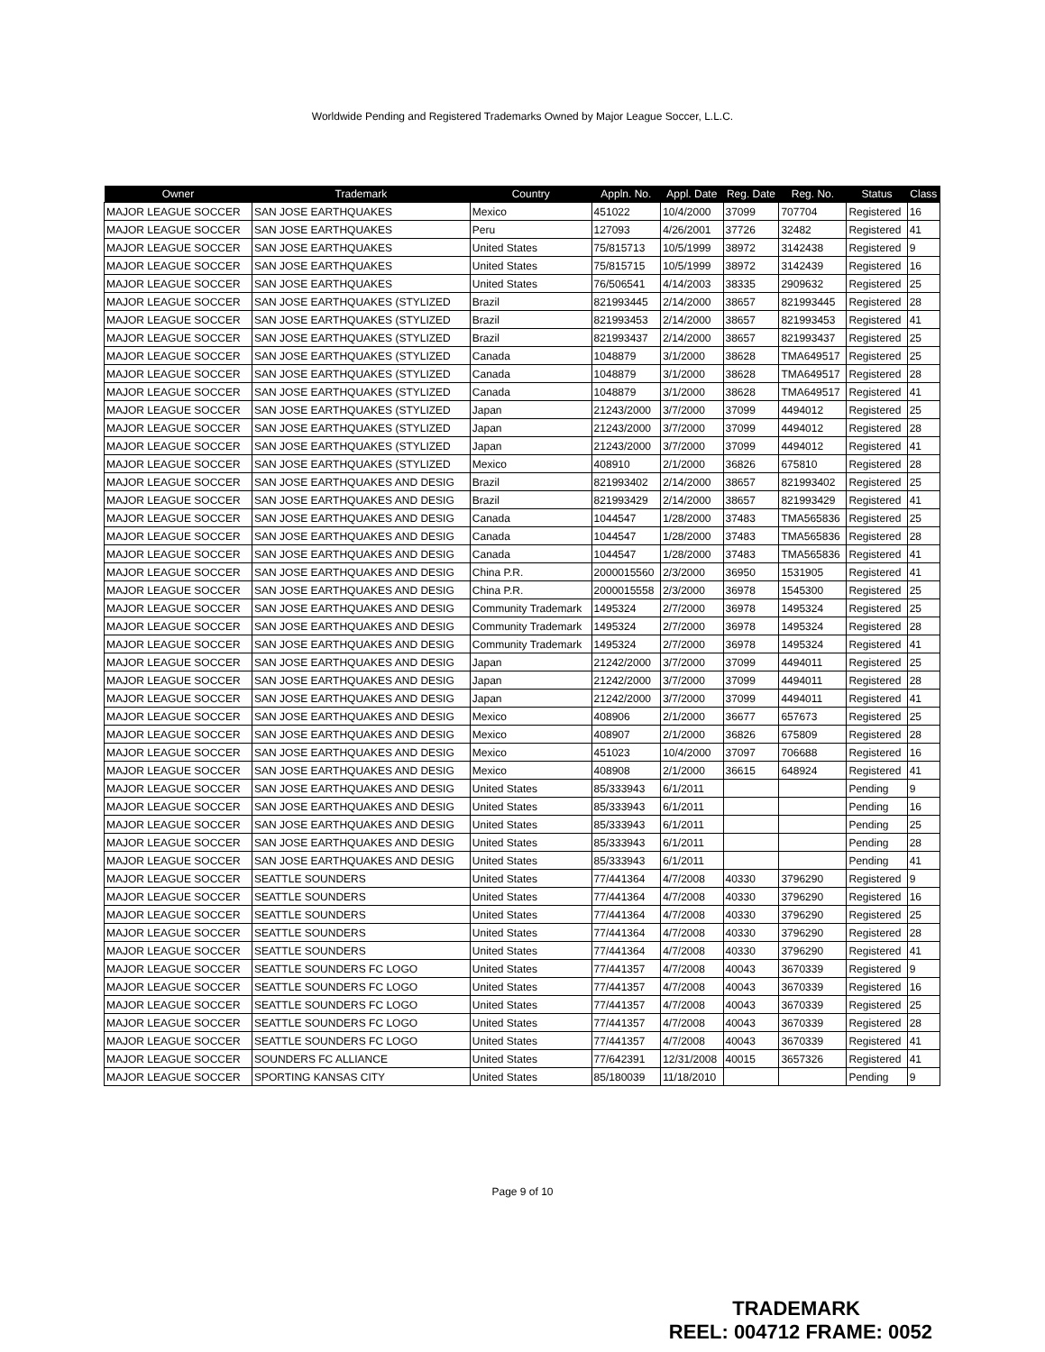Worldwide Pending and Registered Trademarks Owned by Major League Soccer, L.L.C.
| Owner | Trademark | Country | Appln. No. | Appl. Date | Reg. Date | Reg. No. | Status | Class |
| --- | --- | --- | --- | --- | --- | --- | --- | --- |
| MAJOR LEAGUE SOCCER | SAN JOSE EARTHQUAKES | Mexico | 451022 | 10/4/2000 | 37099 | 707704 | Registered | 16 |
| MAJOR LEAGUE SOCCER | SAN JOSE EARTHQUAKES | Peru | 127093 | 4/26/2001 | 37726 | 32482 | Registered | 41 |
| MAJOR LEAGUE SOCCER | SAN JOSE EARTHQUAKES | United States | 75/815713 | 10/5/1999 | 38972 | 3142438 | Registered | 9 |
| MAJOR LEAGUE SOCCER | SAN JOSE EARTHQUAKES | United States | 75/815715 | 10/5/1999 | 38972 | 3142439 | Registered | 16 |
| MAJOR LEAGUE SOCCER | SAN JOSE EARTHQUAKES | United States | 76/506541 | 4/14/2003 | 38335 | 2909632 | Registered | 25 |
| MAJOR LEAGUE SOCCER | SAN JOSE EARTHQUAKES (STYLIZED | Brazil | 821993445 | 2/14/2000 | 38657 | 821993445 | Registered | 28 |
| MAJOR LEAGUE SOCCER | SAN JOSE EARTHQUAKES (STYLIZED | Brazil | 821993453 | 2/14/2000 | 38657 | 821993453 | Registered | 41 |
| MAJOR LEAGUE SOCCER | SAN JOSE EARTHQUAKES (STYLIZED | Brazil | 821993437 | 2/14/2000 | 38657 | 821993437 | Registered | 25 |
| MAJOR LEAGUE SOCCER | SAN JOSE EARTHQUAKES (STYLIZED | Canada | 1048879 | 3/1/2000 | 38628 | TMA649517 | Registered | 25 |
| MAJOR LEAGUE SOCCER | SAN JOSE EARTHQUAKES (STYLIZED | Canada | 1048879 | 3/1/2000 | 38628 | TMA649517 | Registered | 28 |
| MAJOR LEAGUE SOCCER | SAN JOSE EARTHQUAKES (STYLIZED | Canada | 1048879 | 3/1/2000 | 38628 | TMA649517 | Registered | 41 |
| MAJOR LEAGUE SOCCER | SAN JOSE EARTHQUAKES (STYLIZED | Japan | 21243/2000 | 3/7/2000 | 37099 | 4494012 | Registered | 25 |
| MAJOR LEAGUE SOCCER | SAN JOSE EARTHQUAKES (STYLIZED | Japan | 21243/2000 | 3/7/2000 | 37099 | 4494012 | Registered | 28 |
| MAJOR LEAGUE SOCCER | SAN JOSE EARTHQUAKES (STYLIZED | Japan | 21243/2000 | 3/7/2000 | 37099 | 4494012 | Registered | 41 |
| MAJOR LEAGUE SOCCER | SAN JOSE EARTHQUAKES (STYLIZED | Mexico | 408910 | 2/1/2000 | 36826 | 675810 | Registered | 28 |
| MAJOR LEAGUE SOCCER | SAN JOSE EARTHQUAKES AND DESIG | Brazil | 821993402 | 2/14/2000 | 38657 | 821993402 | Registered | 25 |
| MAJOR LEAGUE SOCCER | SAN JOSE EARTHQUAKES AND DESIG | Brazil | 821993429 | 2/14/2000 | 38657 | 821993429 | Registered | 41 |
| MAJOR LEAGUE SOCCER | SAN JOSE EARTHQUAKES AND DESIG | Canada | 1044547 | 1/28/2000 | 37483 | TMA565836 | Registered | 25 |
| MAJOR LEAGUE SOCCER | SAN JOSE EARTHQUAKES AND DESIG | Canada | 1044547 | 1/28/2000 | 37483 | TMA565836 | Registered | 28 |
| MAJOR LEAGUE SOCCER | SAN JOSE EARTHQUAKES AND DESIG | Canada | 1044547 | 1/28/2000 | 37483 | TMA565836 | Registered | 41 |
| MAJOR LEAGUE SOCCER | SAN JOSE EARTHQUAKES AND DESIG | China P.R. | 2000015560 | 2/3/2000 | 36950 | 1531905 | Registered | 41 |
| MAJOR LEAGUE SOCCER | SAN JOSE EARTHQUAKES AND DESIG | China P.R. | 2000015558 | 2/3/2000 | 36978 | 1545300 | Registered | 25 |
| MAJOR LEAGUE SOCCER | SAN JOSE EARTHQUAKES AND DESIG | Community Trademark | 1495324 | 2/7/2000 | 36978 | 1495324 | Registered | 25 |
| MAJOR LEAGUE SOCCER | SAN JOSE EARTHQUAKES AND DESIG | Community Trademark | 1495324 | 2/7/2000 | 36978 | 1495324 | Registered | 28 |
| MAJOR LEAGUE SOCCER | SAN JOSE EARTHQUAKES AND DESIG | Community Trademark | 1495324 | 2/7/2000 | 36978 | 1495324 | Registered | 41 |
| MAJOR LEAGUE SOCCER | SAN JOSE EARTHQUAKES AND DESIG | Japan | 21242/2000 | 3/7/2000 | 37099 | 4494011 | Registered | 25 |
| MAJOR LEAGUE SOCCER | SAN JOSE EARTHQUAKES AND DESIG | Japan | 21242/2000 | 3/7/2000 | 37099 | 4494011 | Registered | 28 |
| MAJOR LEAGUE SOCCER | SAN JOSE EARTHQUAKES AND DESIG | Japan | 21242/2000 | 3/7/2000 | 37099 | 4494011 | Registered | 41 |
| MAJOR LEAGUE SOCCER | SAN JOSE EARTHQUAKES AND DESIG | Mexico | 408906 | 2/1/2000 | 36677 | 657673 | Registered | 25 |
| MAJOR LEAGUE SOCCER | SAN JOSE EARTHQUAKES AND DESIG | Mexico | 408907 | 2/1/2000 | 36826 | 675809 | Registered | 28 |
| MAJOR LEAGUE SOCCER | SAN JOSE EARTHQUAKES AND DESIG | Mexico | 451023 | 10/4/2000 | 37097 | 706688 | Registered | 16 |
| MAJOR LEAGUE SOCCER | SAN JOSE EARTHQUAKES AND DESIG | Mexico | 408908 | 2/1/2000 | 36615 | 648924 | Registered | 41 |
| MAJOR LEAGUE SOCCER | SAN JOSE EARTHQUAKES AND DESIG | United States | 85/333943 | 6/1/2011 | | | Pending | 9 |
| MAJOR LEAGUE SOCCER | SAN JOSE EARTHQUAKES AND DESIG | United States | 85/333943 | 6/1/2011 | | | Pending | 16 |
| MAJOR LEAGUE SOCCER | SAN JOSE EARTHQUAKES AND DESIG | United States | 85/333943 | 6/1/2011 | | | Pending | 25 |
| MAJOR LEAGUE SOCCER | SAN JOSE EARTHQUAKES AND DESIG | United States | 85/333943 | 6/1/2011 | | | Pending | 28 |
| MAJOR LEAGUE SOCCER | SAN JOSE EARTHQUAKES AND DESIG | United States | 85/333943 | 6/1/2011 | | | Pending | 41 |
| MAJOR LEAGUE SOCCER | SEATTLE SOUNDERS | United States | 77/441364 | 4/7/2008 | 40330 | 3796290 | Registered | 9 |
| MAJOR LEAGUE SOCCER | SEATTLE SOUNDERS | United States | 77/441364 | 4/7/2008 | 40330 | 3796290 | Registered | 16 |
| MAJOR LEAGUE SOCCER | SEATTLE SOUNDERS | United States | 77/441364 | 4/7/2008 | 40330 | 3796290 | Registered | 25 |
| MAJOR LEAGUE SOCCER | SEATTLE SOUNDERS | United States | 77/441364 | 4/7/2008 | 40330 | 3796290 | Registered | 28 |
| MAJOR LEAGUE SOCCER | SEATTLE SOUNDERS | United States | 77/441364 | 4/7/2008 | 40330 | 3796290 | Registered | 41 |
| MAJOR LEAGUE SOCCER | SEATTLE SOUNDERS FC LOGO | United States | 77/441357 | 4/7/2008 | 40043 | 3670339 | Registered | 9 |
| MAJOR LEAGUE SOCCER | SEATTLE SOUNDERS FC LOGO | United States | 77/441357 | 4/7/2008 | 40043 | 3670339 | Registered | 16 |
| MAJOR LEAGUE SOCCER | SEATTLE SOUNDERS FC LOGO | United States | 77/441357 | 4/7/2008 | 40043 | 3670339 | Registered | 25 |
| MAJOR LEAGUE SOCCER | SEATTLE SOUNDERS FC LOGO | United States | 77/441357 | 4/7/2008 | 40043 | 3670339 | Registered | 28 |
| MAJOR LEAGUE SOCCER | SEATTLE SOUNDERS FC LOGO | United States | 77/441357 | 4/7/2008 | 40043 | 3670339 | Registered | 41 |
| MAJOR LEAGUE SOCCER | SOUNDERS FC ALLIANCE | United States | 77/642391 | 12/31/2008 | 40015 | 3657326 | Registered | 41 |
| MAJOR LEAGUE SOCCER | SPORTING KANSAS CITY | United States | 85/180039 | 11/18/2010 | | | Pending | 9 |
Page 9 of 10
TRADEMARK
REEL: 004712 FRAME: 0052